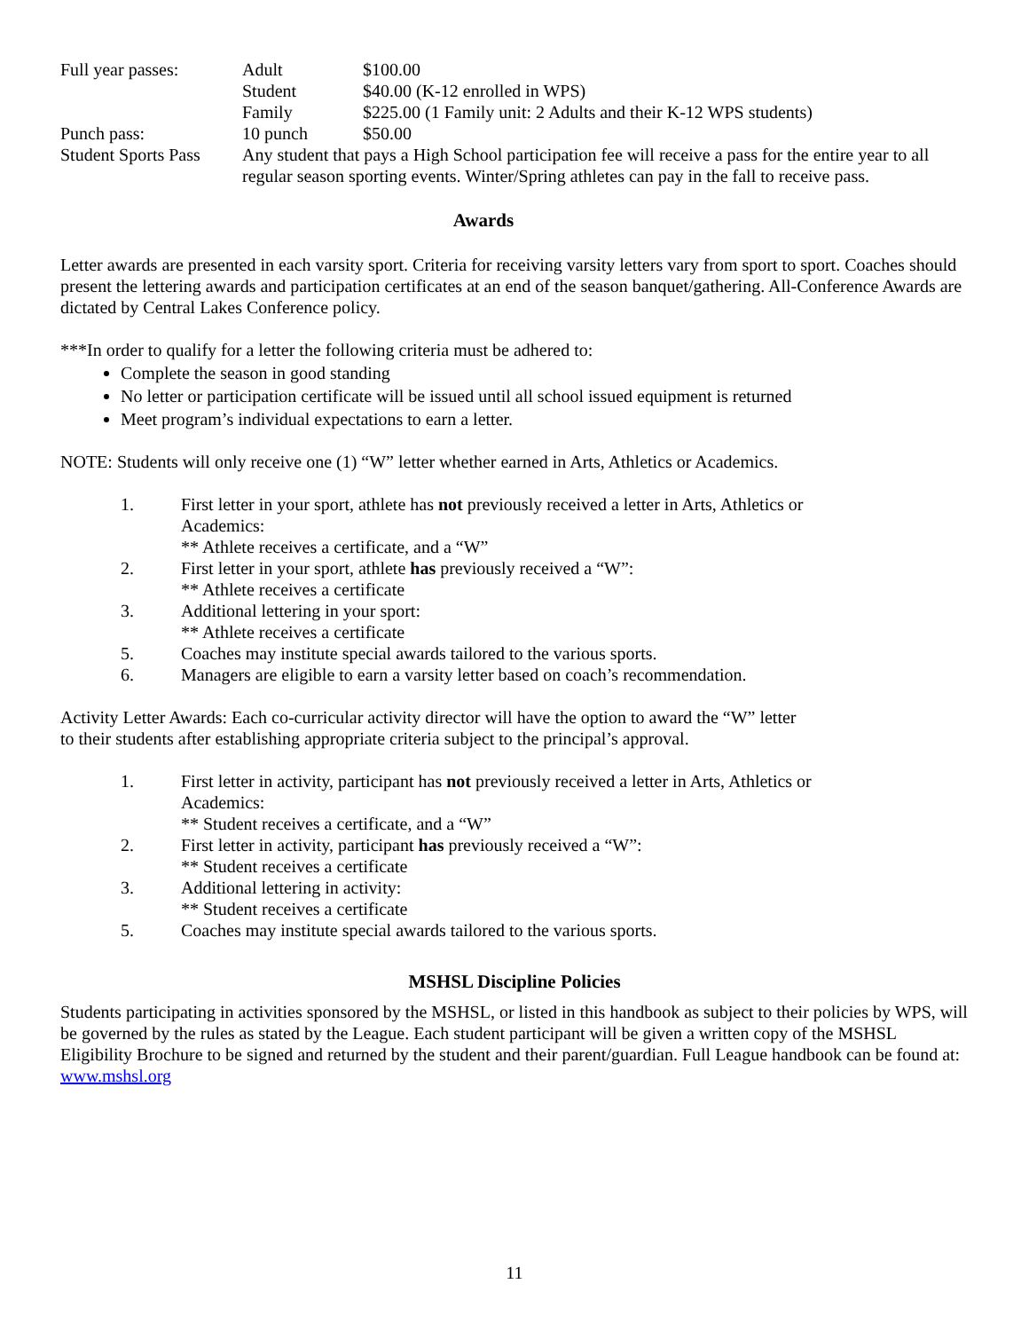| Full year passes: | Adult | $100.00 |
| | Student | $40.00 (K-12 enrolled in WPS) |
| | Family | $225.00 (1 Family unit: 2 Adults and their K-12 WPS students) |
| Punch pass: | 10 punch | $50.00 |
| Student Sports Pass | Any student that pays a High School participation fee will receive a pass for the entire year to all regular season sporting events. Winter/Spring athletes can pay in the fall to receive pass. | |
Awards
Letter awards are presented in each varsity sport. Criteria for receiving varsity letters vary from sport to sport. Coaches should present the lettering awards and participation certificates at an end of the season banquet/gathering. All-Conference Awards are dictated by Central Lakes Conference policy.
***In order to qualify for a letter the following criteria must be adhered to:
Complete the season in good standing
No letter or participation certificate will be issued until all school issued equipment is returned
Meet program’s individual expectations to earn a letter.
NOTE: Students will only receive one (1) “W” letter whether earned in Arts, Athletics or Academics.
| 1. | First letter in your sport, athlete has not previously received a letter in Arts, Athletics or Academics: ** Athlete receives a certificate, and a “W” |
| 2. | First letter in your sport, athlete has previously received a “W”: ** Athlete receives a certificate |
| 3. | Additional lettering in your sport: ** Athlete receives a certificate |
| 5. | Coaches may institute special awards tailored to the various sports. |
| 6. | Managers are eligible to earn a varsity letter based on coach’s recommendation. |
Activity Letter Awards: Each co-curricular activity director will have the option to award the “W” letter
to their students after establishing appropriate criteria subject to the principal’s approval.
| 1. | First letter in activity, participant has not previously received a letter in Arts, Athletics or Academics: ** Student receives a certificate, and a “W” |
| 2. | First letter in activity, participant has previously received a “W”: ** Student receives a certificate |
| 3. | Additional lettering in activity: ** Student receives a certificate |
| 5. | Coaches may institute special awards tailored to the various sports. |
MSHSL Discipline Policies
Students participating in activities sponsored by the MSHSL, or listed in this handbook as subject to their policies by WPS, will be governed by the rules as stated by the League. Each student participant will be given a written copy of the MSHSL Eligibility Brochure to be signed and returned by the student and their parent/guardian. Full League handbook can be found at: www.mshsl.org
11